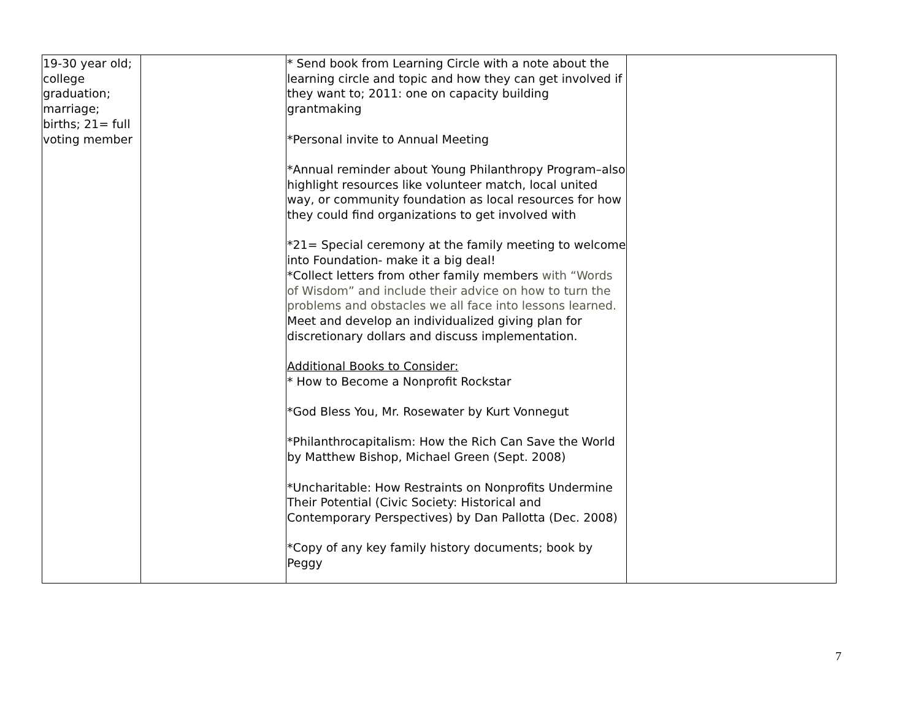| 19-30 year old; college graduation; marriage; births; 21= full voting member | | * Send book from Learning Circle with a note about the learning circle and topic and how they can get involved if they want to; 2011: one on capacity building grantmaking *Personal invite to Annual Meeting *Annual reminder about Young Philanthropy Program–also highlight resources like volunteer match, local united way, or community foundation as local resources for how they could find organizations to get involved with *21= Special ceremony at the family meeting to welcome into Foundation- make it a big deal! *Collect letters from other family members with “Words of Wisdom” and include their advice on how to turn the problems and obstacles we all face into lessons learned. Meet and develop an individualized giving plan for discretionary dollars and discuss implementation. Additional Books to Consider: * How to Become a Nonprofit Rockstar *God Bless You, Mr. Rosewater by Kurt Vonnegut *Philanthrocapitalism: How the Rich Can Save the World by Matthew Bishop, Michael Green (Sept. 2008) *Uncharitable: How Restraints on Nonprofits Undermine Their Potential (Civic Society: Historical and Contemporary Perspectives) by Dan Pallotta (Dec. 2008) *Copy of any key family history documents; book by Peggy | |
7